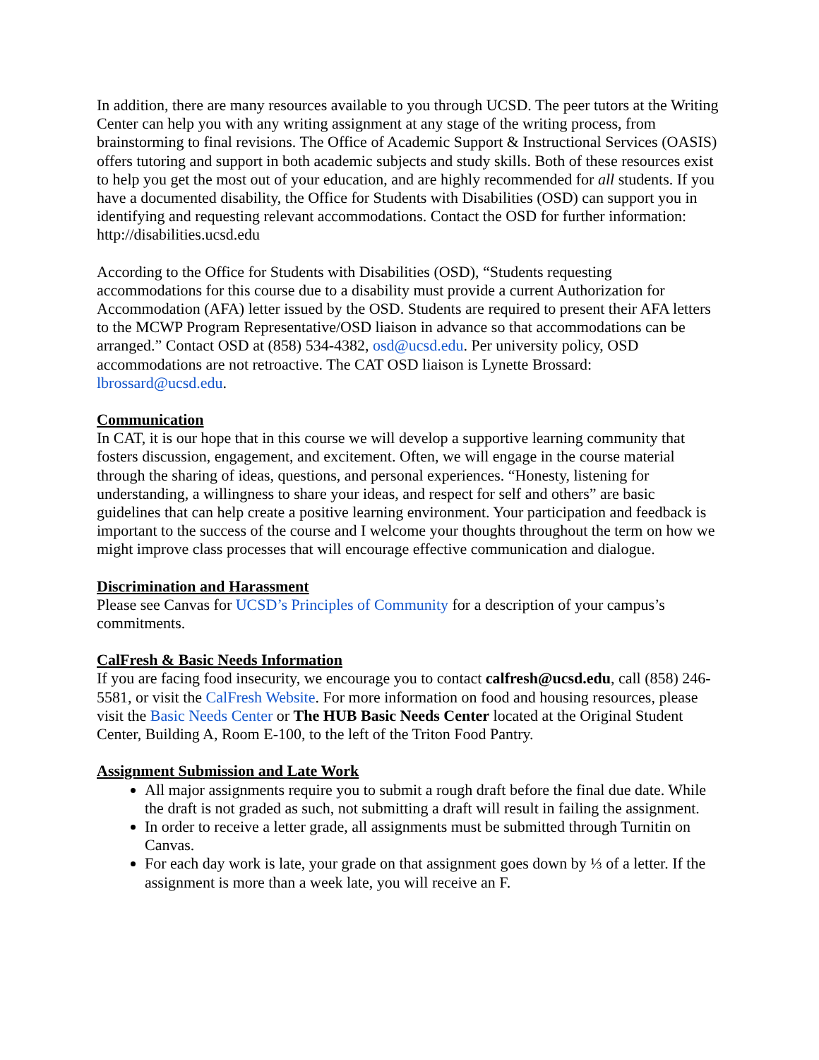In addition, there are many resources available to you through UCSD. The peer tutors at the Writing Center can help you with any writing assignment at any stage of the writing process, from brainstorming to final revisions. The Office of Academic Support & Instructional Services (OASIS) offers tutoring and support in both academic subjects and study skills. Both of these resources exist to help you get the most out of your education, and are highly recommended for all students. If you have a documented disability, the Office for Students with Disabilities (OSD) can support you in identifying and requesting relevant accommodations. Contact the OSD for further information: http://disabilities.ucsd.edu
According to the Office for Students with Disabilities (OSD), “Students requesting accommodations for this course due to a disability must provide a current Authorization for Accommodation (AFA) letter issued by the OSD. Students are required to present their AFA letters to the MCWP Program Representative/OSD liaison in advance so that accommodations can be arranged.” Contact OSD at (858) 534-4382, osd@ucsd.edu. Per university policy, OSD accommodations are not retroactive. The CAT OSD liaison is Lynette Brossard: lbrossard@ucsd.edu.
Communication
In CAT, it is our hope that in this course we will develop a supportive learning community that fosters discussion, engagement, and excitement. Often, we will engage in the course material through the sharing of ideas, questions, and personal experiences. “Honesty, listening for understanding, a willingness to share your ideas, and respect for self and others” are basic guidelines that can help create a positive learning environment. Your participation and feedback is important to the success of the course and I welcome your thoughts throughout the term on how we might improve class processes that will encourage effective communication and dialogue.
Discrimination and Harassment
Please see Canvas for UCSD’s Principles of Community for a description of your campus’s commitments.
CalFresh & Basic Needs Information
If you are facing food insecurity, we encourage you to contact calfresh@ucsd.edu, call (858) 246-5581, or visit the CalFresh Website. For more information on food and housing resources, please visit the Basic Needs Center or The HUB Basic Needs Center located at the Original Student Center, Building A, Room E-100, to the left of the Triton Food Pantry.
Assignment Submission and Late Work
All major assignments require you to submit a rough draft before the final due date. While the draft is not graded as such, not submitting a draft will result in failing the assignment.
In order to receive a letter grade, all assignments must be submitted through Turnitin on Canvas.
For each day work is late, your grade on that assignment goes down by ⅓ of a letter. If the assignment is more than a week late, you will receive an F.